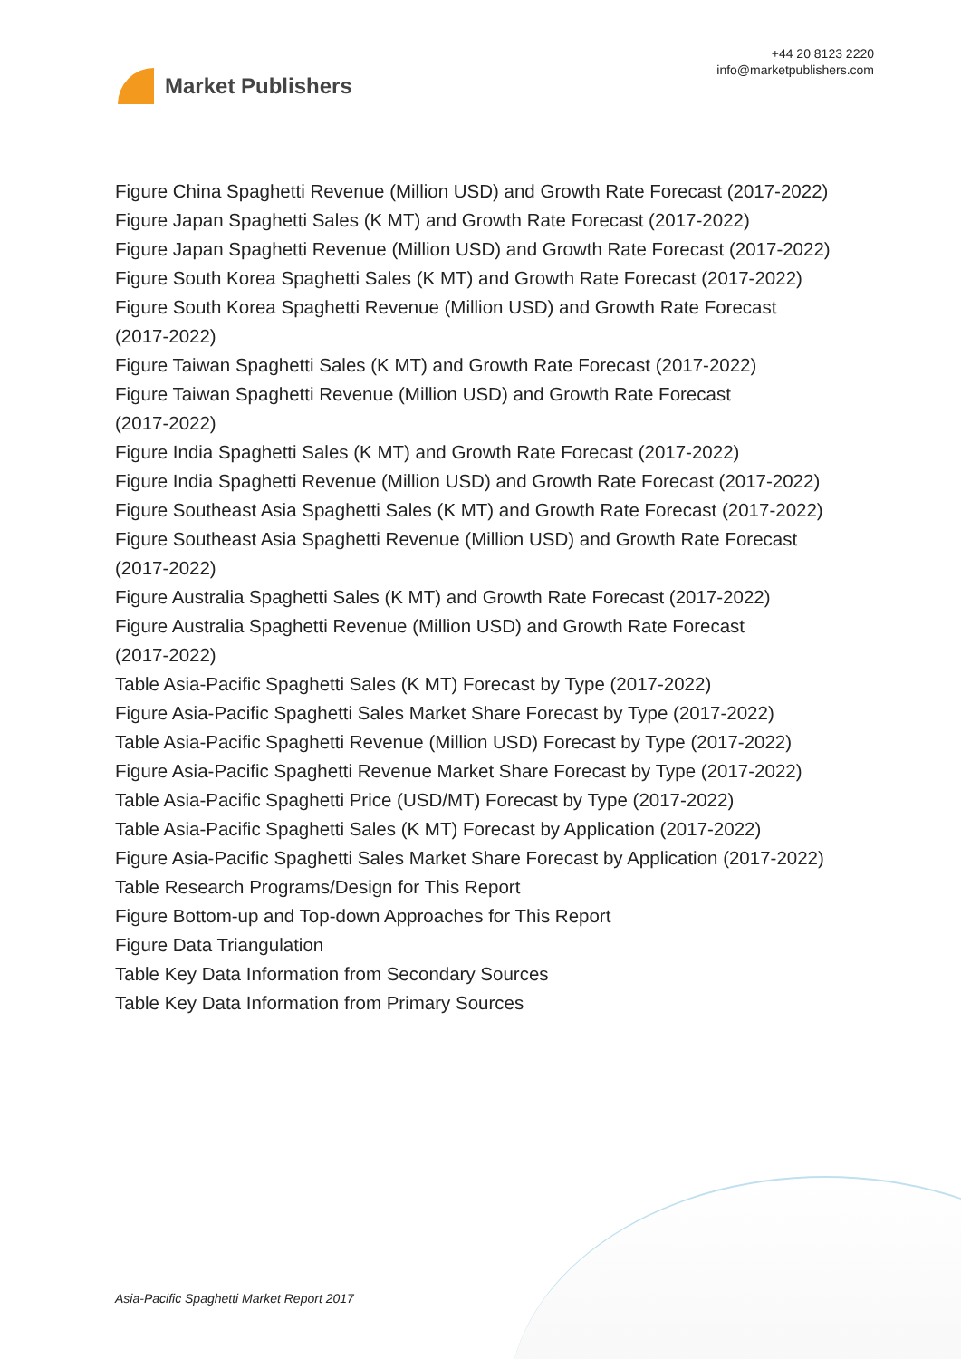Market Publishers
+44 20 8123 2220
info@marketpublishers.com
Figure China Spaghetti Revenue (Million USD) and Growth Rate Forecast (2017-2022)
Figure Japan Spaghetti Sales (K MT) and Growth Rate Forecast (2017-2022)
Figure Japan Spaghetti Revenue (Million USD) and Growth Rate Forecast (2017-2022)
Figure South Korea Spaghetti Sales (K MT) and Growth Rate Forecast (2017-2022)
Figure South Korea Spaghetti Revenue (Million USD) and Growth Rate Forecast
(2017-2022)
Figure Taiwan Spaghetti Sales (K MT) and Growth Rate Forecast (2017-2022)
Figure Taiwan Spaghetti Revenue (Million USD) and Growth Rate Forecast
(2017-2022)
Figure India Spaghetti Sales (K MT) and Growth Rate Forecast (2017-2022)
Figure India Spaghetti Revenue (Million USD) and Growth Rate Forecast (2017-2022)
Figure Southeast Asia Spaghetti Sales (K MT) and Growth Rate Forecast (2017-2022)
Figure Southeast Asia Spaghetti Revenue (Million USD) and Growth Rate Forecast
(2017-2022)
Figure Australia Spaghetti Sales (K MT) and Growth Rate Forecast (2017-2022)
Figure Australia Spaghetti Revenue (Million USD) and Growth Rate Forecast
(2017-2022)
Table Asia-Pacific Spaghetti Sales (K MT) Forecast by Type (2017-2022)
Figure Asia-Pacific Spaghetti Sales Market Share Forecast by Type (2017-2022)
Table Asia-Pacific Spaghetti Revenue (Million USD) Forecast by Type (2017-2022)
Figure Asia-Pacific Spaghetti Revenue Market Share Forecast by Type (2017-2022)
Table Asia-Pacific Spaghetti Price (USD/MT) Forecast by Type (2017-2022)
Table Asia-Pacific Spaghetti Sales (K MT) Forecast by Application (2017-2022)
Figure Asia-Pacific Spaghetti Sales Market Share Forecast by Application (2017-2022)
Table Research Programs/Design for This Report
Figure Bottom-up and Top-down Approaches for This Report
Figure Data Triangulation
Table Key Data Information from Secondary Sources
Table Key Data Information from Primary Sources
Asia-Pacific Spaghetti Market Report 2017